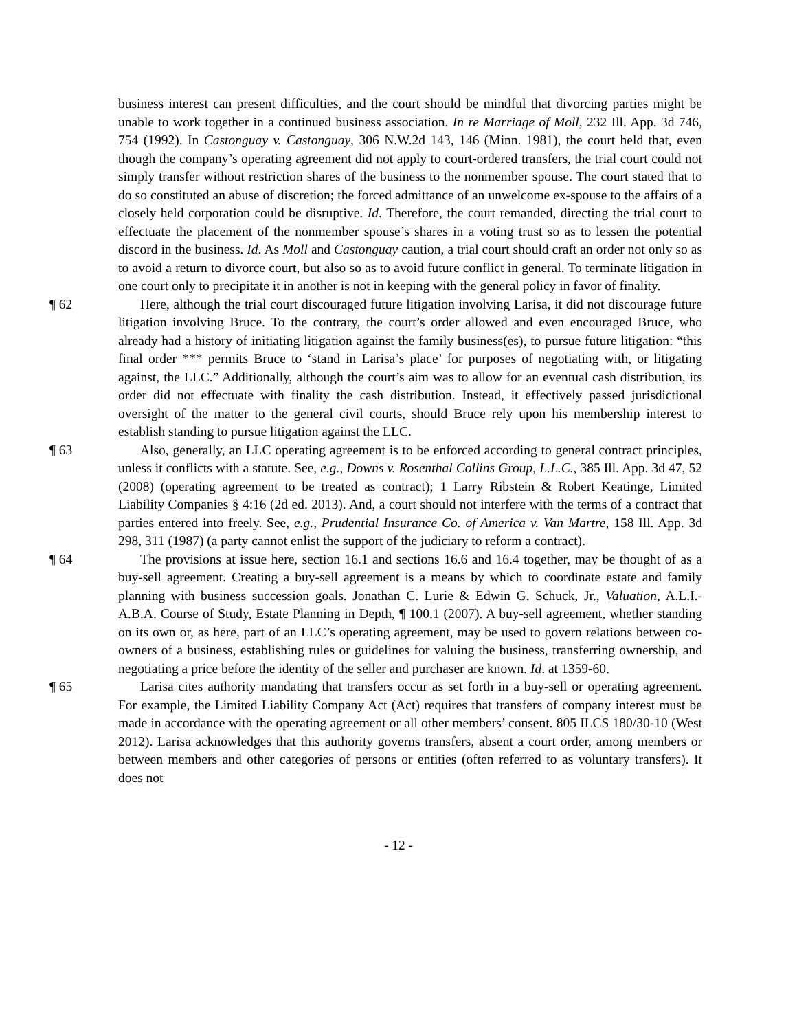business interest can present difficulties, and the court should be mindful that divorcing parties might be unable to work together in a continued business association. In re Marriage of Moll, 232 Ill. App. 3d 746, 754 (1992). In Castonguay v. Castonguay, 306 N.W.2d 143, 146 (Minn. 1981), the court held that, even though the company’s operating agreement did not apply to court-ordered transfers, the trial court could not simply transfer without restriction shares of the business to the nonmember spouse. The court stated that to do so constituted an abuse of discretion; the forced admittance of an unwelcome ex-spouse to the affairs of a closely held corporation could be disruptive. Id. Therefore, the court remanded, directing the trial court to effectuate the placement of the nonmember spouse’s shares in a voting trust so as to lessen the potential discord in the business. Id. As Moll and Castonguay caution, a trial court should craft an order not only so as to avoid a return to divorce court, but also so as to avoid future conflict in general. To terminate litigation in one court only to precipitate it in another is not in keeping with the general policy in favor of finality.
¶ 62 Here, although the trial court discouraged future litigation involving Larisa, it did not discourage future litigation involving Bruce. To the contrary, the court’s order allowed and even encouraged Bruce, who already had a history of initiating litigation against the family business(es), to pursue future litigation: “this final order *** permits Bruce to ‘stand in Larisa’s place’ for purposes of negotiating with, or litigating against, the LLC.” Additionally, although the court’s aim was to allow for an eventual cash distribution, its order did not effectuate with finality the cash distribution. Instead, it effectively passed jurisdictional oversight of the matter to the general civil courts, should Bruce rely upon his membership interest to establish standing to pursue litigation against the LLC.
¶ 63 Also, generally, an LLC operating agreement is to be enforced according to general contract principles, unless it conflicts with a statute. See, e.g., Downs v. Rosenthal Collins Group, L.L.C., 385 Ill. App. 3d 47, 52 (2008) (operating agreement to be treated as contract); 1 Larry Ribstein & Robert Keatinge, Limited Liability Companies § 4:16 (2d ed. 2013). And, a court should not interfere with the terms of a contract that parties entered into freely. See, e.g., Prudential Insurance Co. of America v. Van Martre, 158 Ill. App. 3d 298, 311 (1987) (a party cannot enlist the support of the judiciary to reform a contract).
¶ 64 The provisions at issue here, section 16.1 and sections 16.6 and 16.4 together, may be thought of as a buy-sell agreement. Creating a buy-sell agreement is a means by which to coordinate estate and family planning with business succession goals. Jonathan C. Lurie & Edwin G. Schuck, Jr., Valuation, A.L.I.-A.B.A. Course of Study, Estate Planning in Depth, ¶ 100.1 (2007). A buy-sell agreement, whether standing on its own or, as here, part of an LLC’s operating agreement, may be used to govern relations between co-owners of a business, establishing rules or guidelines for valuing the business, transferring ownership, and negotiating a price before the identity of the seller and purchaser are known. Id. at 1359-60.
¶ 65 Larisa cites authority mandating that transfers occur as set forth in a buy-sell or operating agreement. For example, the Limited Liability Company Act (Act) requires that transfers of company interest must be made in accordance with the operating agreement or all other members’ consent. 805 ILCS 180/30-10 (West 2012). Larisa acknowledges that this authority governs transfers, absent a court order, among members or between members and other categories of persons or entities (often referred to as voluntary transfers). It does not
- 12 -